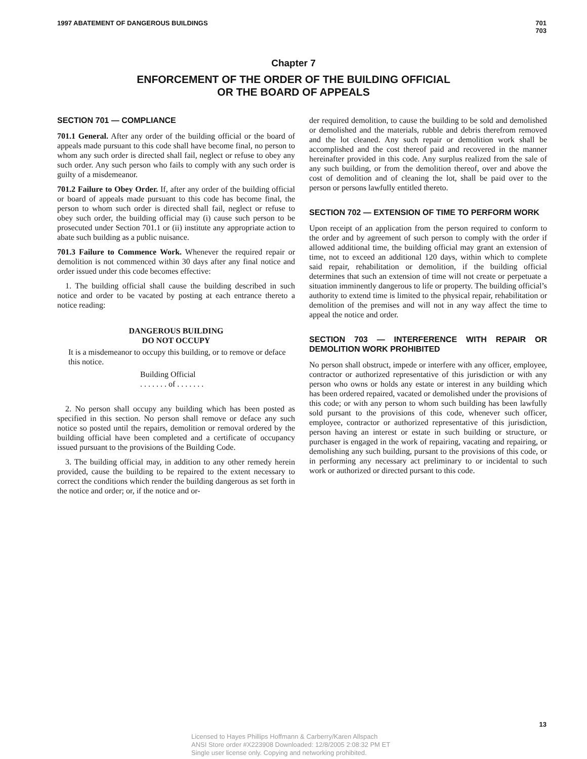1997 ABATEMENT OF DANGEROUS BUILDINGS 701
703
Chapter 7
ENFORCEMENT OF THE ORDER OF THE BUILDING OFFICIAL
OR THE BOARD OF APPEALS
SECTION 701 — COMPLIANCE
701.1 General. After any order of the building official or the board of appeals made pursuant to this code shall have become final, no person to whom any such order is directed shall fail, neglect or refuse to obey any such order. Any such person who fails to comply with any such order is guilty of a misdemeanor.
701.2 Failure to Obey Order. If, after any order of the building official or board of appeals made pursuant to this code has become final, the person to whom such order is directed shall fail, neglect or refuse to obey such order, the building official may (i) cause such person to be prosecuted under Section 701.1 or (ii) institute any appropriate action to abate such building as a public nuisance.
701.3 Failure to Commence Work. Whenever the required repair or demolition is not commenced within 30 days after any final notice and order issued under this code becomes effective:
1. The building official shall cause the building described in such notice and order to be vacated by posting at each entrance thereto a notice reading:
DANGEROUS BUILDING
DO NOT OCCUPY
It is a misdemeanor to occupy this building, or to remove or deface this notice.
Building Official
. . . . . . . of . . . . . . .
2. No person shall occupy any building which has been posted as specified in this section. No person shall remove or deface any such notice so posted until the repairs, demolition or removal ordered by the building official have been completed and a certificate of occupancy issued pursuant to the provisions of the Building Code.
3. The building official may, in addition to any other remedy herein provided, cause the building to be repaired to the extent necessary to correct the conditions which render the building dangerous as set forth in the notice and order; or, if the notice and or-
der required demolition, to cause the building to be sold and demolished or demolished and the materials, rubble and debris therefrom removed and the lot cleaned. Any such repair or demolition work shall be accomplished and the cost thereof paid and recovered in the manner hereinafter provided in this code. Any surplus realized from the sale of any such building, or from the demolition thereof, over and above the cost of demolition and of cleaning the lot, shall be paid over to the person or persons lawfully entitled thereto.
SECTION 702 — EXTENSION OF TIME TO PERFORM WORK
Upon receipt of an application from the person required to conform to the order and by agreement of such person to comply with the order if allowed additional time, the building official may grant an extension of time, not to exceed an additional 120 days, within which to complete said repair, rehabilitation or demolition, if the building official determines that such an extension of time will not create or perpetuate a situation imminently dangerous to life or property. The building official’s authority to extend time is limited to the physical repair, rehabilitation or demolition of the premises and will not in any way affect the time to appeal the notice and order.
SECTION 703 — INTERFERENCE WITH REPAIR OR DEMOLITION WORK PROHIBITED
No person shall obstruct, impede or interfere with any officer, employee, contractor or authorized representative of this jurisdiction or with any person who owns or holds any estate or interest in any building which has been ordered repaired, vacated or demolished under the provisions of this code; or with any person to whom such building has been lawfully sold pursant to the provisions of this code, whenever such officer, employee, contractor or authorized representative of this jurisdiction, person having an interest or estate in such building or structure, or purchaser is engaged in the work of repairing, vacating and repairing, or demolishing any such building, pursant to the provisions of this code, or in performing any necessary act preliminary to or incidental to such work or authorized or directed pursant to this code.
13
Licensed to Hayes Phillips Hoffmann & Carberry/Karen Allspach
ANSI Store order #X223908 Downloaded: 12/8/2005 2:08:32 PM ET
Single user license only. Copying and networking prohibited.